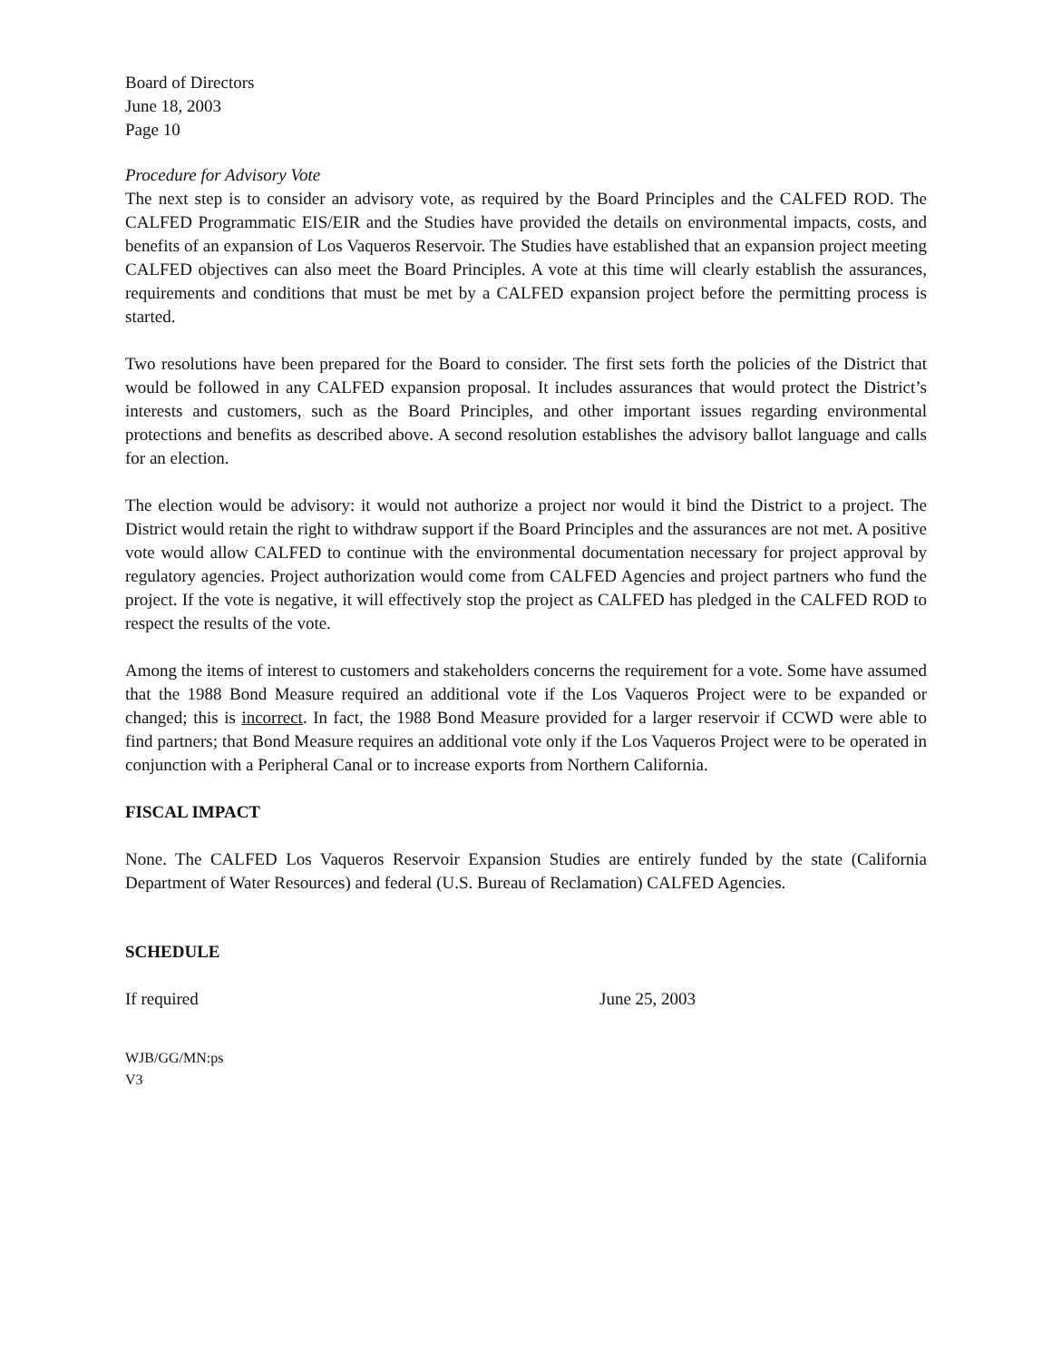Board of Directors
June 18, 2003
Page 10
Procedure for Advisory Vote
The next step is to consider an advisory vote, as required by the Board Principles and the CALFED ROD. The CALFED Programmatic EIS/EIR and the Studies have provided the details on environmental impacts, costs, and benefits of an expansion of Los Vaqueros Reservoir. The Studies have established that an expansion project meeting CALFED objectives can also meet the Board Principles. A vote at this time will clearly establish the assurances, requirements and conditions that must be met by a CALFED expansion project before the permitting process is started.
Two resolutions have been prepared for the Board to consider. The first sets forth the policies of the District that would be followed in any CALFED expansion proposal. It includes assurances that would protect the District’s interests and customers, such as the Board Principles, and other important issues regarding environmental protections and benefits as described above. A second resolution establishes the advisory ballot language and calls for an election.
The election would be advisory: it would not authorize a project nor would it bind the District to a project. The District would retain the right to withdraw support if the Board Principles and the assurances are not met. A positive vote would allow CALFED to continue with the environmental documentation necessary for project approval by regulatory agencies. Project authorization would come from CALFED Agencies and project partners who fund the project. If the vote is negative, it will effectively stop the project as CALFED has pledged in the CALFED ROD to respect the results of the vote.
Among the items of interest to customers and stakeholders concerns the requirement for a vote. Some have assumed that the 1988 Bond Measure required an additional vote if the Los Vaqueros Project were to be expanded or changed; this is incorrect. In fact, the 1988 Bond Measure provided for a larger reservoir if CCWD were able to find partners; that Bond Measure requires an additional vote only if the Los Vaqueros Project were to be operated in conjunction with a Peripheral Canal or to increase exports from Northern California.
FISCAL IMPACT
None. The CALFED Los Vaqueros Reservoir Expansion Studies are entirely funded by the state (California Department of Water Resources) and federal (U.S. Bureau of Reclamation) CALFED Agencies.
SCHEDULE
If required June 25, 2003
WJB/GG/MN:ps
V3